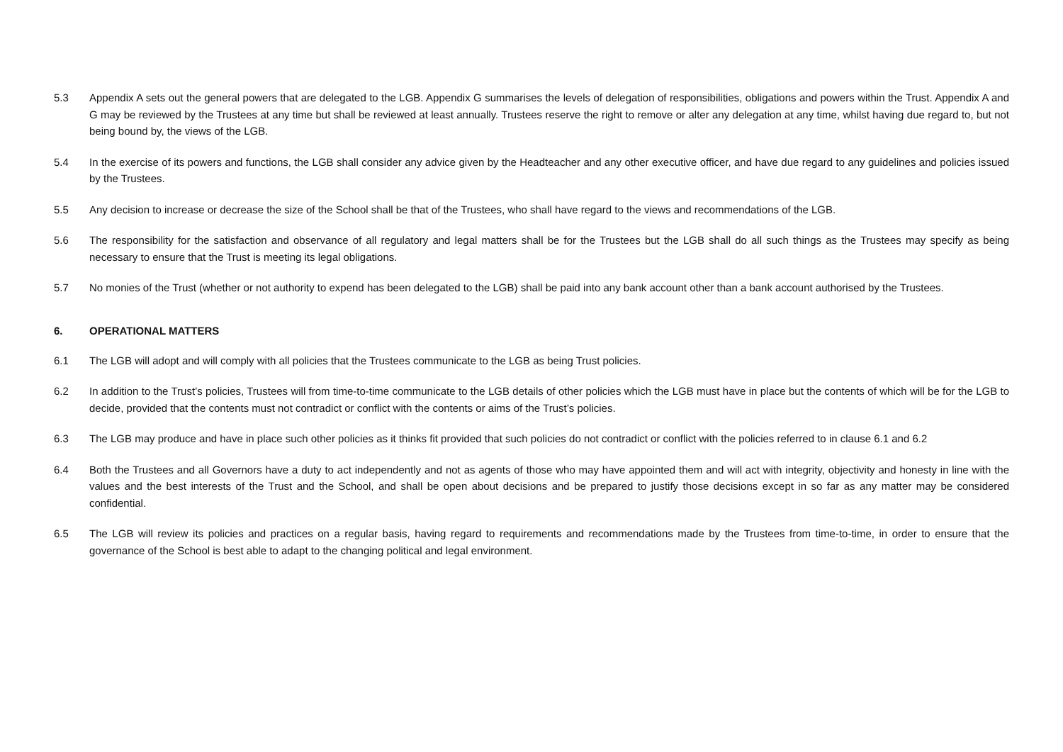5.3 Appendix A sets out the general powers that are delegated to the LGB. Appendix G summarises the levels of delegation of responsibilities, obligations and powers within the Trust. Appendix A and G may be reviewed by the Trustees at any time but shall be reviewed at least annually. Trustees reserve the right to remove or alter any delegation at any time, whilst having due regard to, but not being bound by, the views of the LGB.
5.4 In the exercise of its powers and functions, the LGB shall consider any advice given by the Headteacher and any other executive officer, and have due regard to any guidelines and policies issued by the Trustees.
5.5 Any decision to increase or decrease the size of the School shall be that of the Trustees, who shall have regard to the views and recommendations of the LGB.
5.6 The responsibility for the satisfaction and observance of all regulatory and legal matters shall be for the Trustees but the LGB shall do all such things as the Trustees may specify as being necessary to ensure that the Trust is meeting its legal obligations.
5.7 No monies of the Trust (whether or not authority to expend has been delegated to the LGB) shall be paid into any bank account other than a bank account authorised by the Trustees.
6. OPERATIONAL MATTERS
6.1 The LGB will adopt and will comply with all policies that the Trustees communicate to the LGB as being Trust policies.
6.2 In addition to the Trust’s policies, Trustees will from time-to-time communicate to the LGB details of other policies which the LGB must have in place but the contents of which will be for the LGB to decide, provided that the contents must not contradict or conflict with the contents or aims of the Trust’s policies.
6.3 The LGB may produce and have in place such other policies as it thinks fit provided that such policies do not contradict or conflict with the policies referred to in clause 6.1 and 6.2
6.4 Both the Trustees and all Governors have a duty to act independently and not as agents of those who may have appointed them and will act with integrity, objectivity and honesty in line with the values and the best interests of the Trust and the School, and shall be open about decisions and be prepared to justify those decisions except in so far as any matter may be considered confidential.
6.5 The LGB will review its policies and practices on a regular basis, having regard to requirements and recommendations made by the Trustees from time-to-time, in order to ensure that the governance of the School is best able to adapt to the changing political and legal environment.